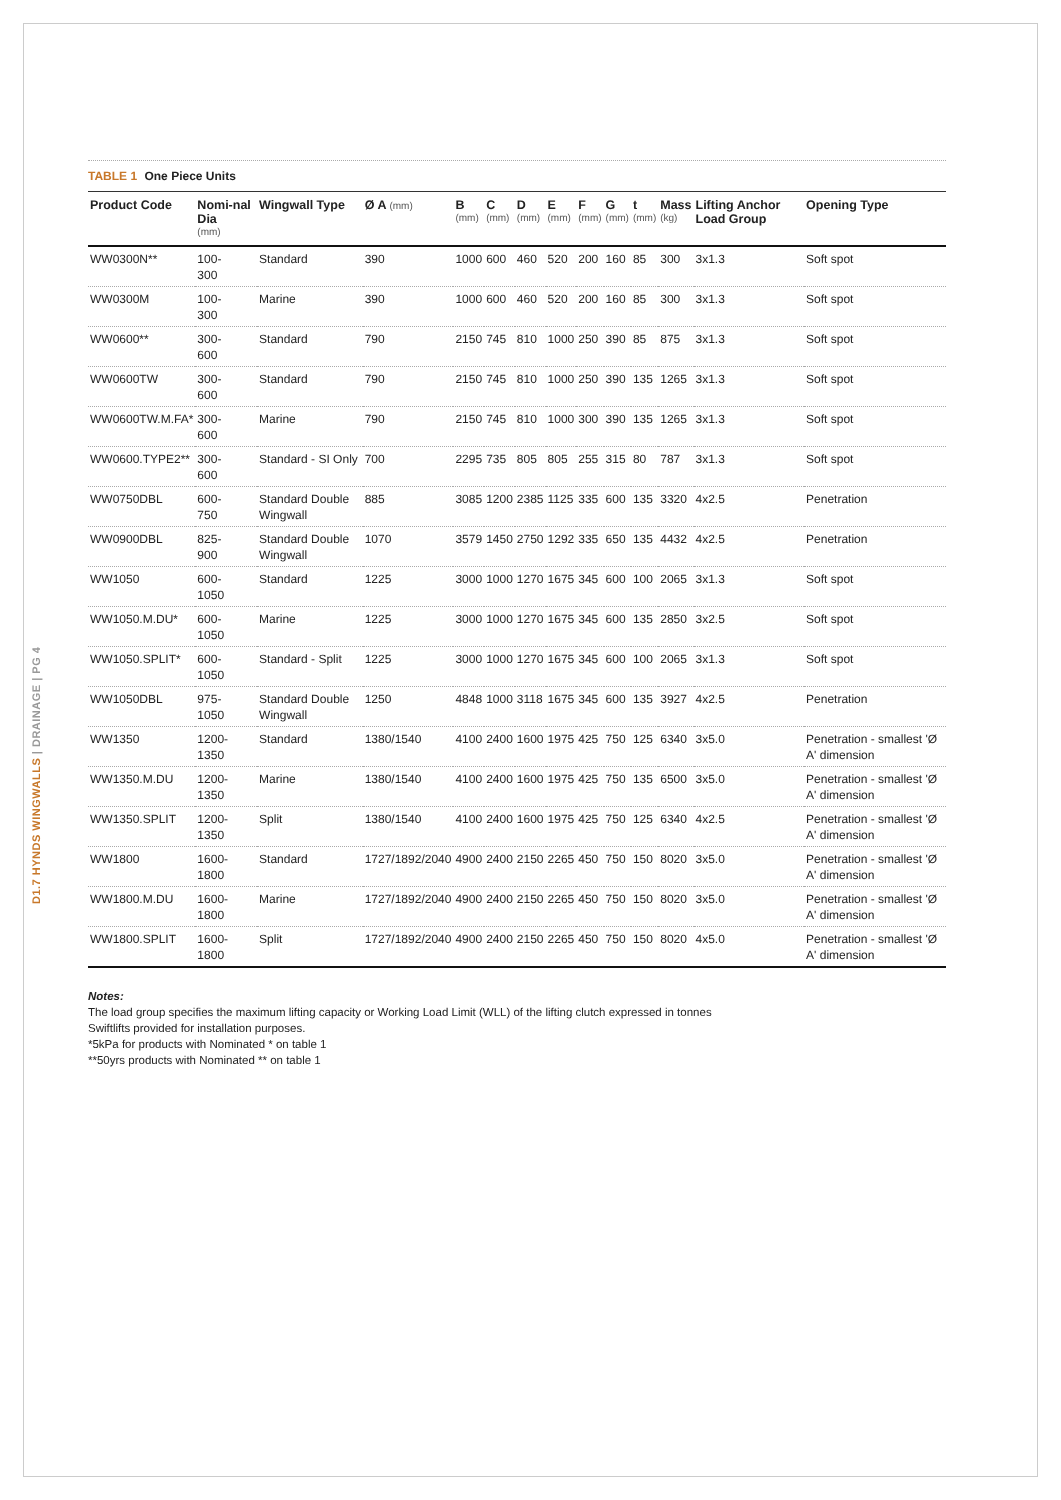D1.7 HYNDS WINGWALLS | DRAINAGE | PG 4
TABLE 1 One Piece Units
| Product Code | Nomi-nal Dia (mm) | Wingwall Type | Ø A (mm) | B (mm) | C (mm) | D (mm) | E (mm) | F (mm) | G (mm) | t (mm) | Mass (kg) | Lifting Anchor Load Group | Opening Type |
| --- | --- | --- | --- | --- | --- | --- | --- | --- | --- | --- | --- | --- | --- |
| WW0300N** | 100- 300 | Standard | 390 | 1000 | 600 | 460 | 520 | 200 | 160 | 85 | 300 | 3x1.3 | Soft spot |
| WW0300M | 100- 300 | Marine | 390 | 1000 | 600 | 460 | 520 | 200 | 160 | 85 | 300 | 3x1.3 | Soft spot |
| WW0600** | 300- 600 | Standard | 790 | 2150 | 745 | 810 | 1000 | 250 | 390 | 85 | 875 | 3x1.3 | Soft spot |
| WW0600TW | 300- 600 | Standard | 790 | 2150 | 745 | 810 | 1000 | 250 | 390 | 135 | 1265 | 3x1.3 | Soft spot |
| WW0600TW.M.FA* | 300- 600 | Marine | 790 | 2150 | 745 | 810 | 1000 | 300 | 390 | 135 | 1265 | 3x1.3 | Soft spot |
| WW0600.TYPE2** | 300- 600 | Standard - SI Only | 700 | 2295 | 735 | 805 | 805 | 255 | 315 | 80 | 787 | 3x1.3 | Soft spot |
| WW0750DBL | 600- 750 | Standard Double Wingwall | 885 | 3085 | 1200 | 2385 | 1125 | 335 | 600 | 135 | 3320 | 4x2.5 | Penetration |
| WW0900DBL | 825- 900 | Standard Double Wingwall | 1070 | 3579 | 1450 | 2750 | 1292 | 335 | 650 | 135 | 4432 | 4x2.5 | Penetration |
| WW1050 | 600- 1050 | Standard | 1225 | 3000 | 1000 | 1270 | 1675 | 345 | 600 | 100 | 2065 | 3x1.3 | Soft spot |
| WW1050.M.DU* | 600- 1050 | Marine | 1225 | 3000 | 1000 | 1270 | 1675 | 345 | 600 | 135 | 2850 | 3x2.5 | Soft spot |
| WW1050.SPLIT* | 600- 1050 | Standard - Split | 1225 | 3000 | 1000 | 1270 | 1675 | 345 | 600 | 100 | 2065 | 3x1.3 | Soft spot |
| WW1050DBL | 975- 1050 | Standard Double Wingwall | 1250 | 4848 | 1000 | 3118 | 1675 | 345 | 600 | 135 | 3927 | 4x2.5 | Penetration |
| WW1350 | 1200- 1350 | Standard | 1380/1540 | 4100 | 2400 | 1600 | 1975 | 425 | 750 | 125 | 6340 | 3x5.0 | Penetration - smallest 'Ø A' dimension |
| WW1350.M.DU | 1200- 1350 | Marine | 1380/1540 | 4100 | 2400 | 1600 | 1975 | 425 | 750 | 135 | 6500 | 3x5.0 | Penetration - smallest 'Ø A' dimension |
| WW1350.SPLIT | 1200- 1350 | Split | 1380/1540 | 4100 | 2400 | 1600 | 1975 | 425 | 750 | 125 | 6340 | 4x2.5 | Penetration - smallest 'Ø A' dimension |
| WW1800 | 1600- 1800 | Standard | 1727/1892/2040 | 4900 | 2400 | 2150 | 2265 | 450 | 750 | 150 | 8020 | 3x5.0 | Penetration - smallest 'Ø A' dimension |
| WW1800.M.DU | 1600- 1800 | Marine | 1727/1892/2040 | 4900 | 2400 | 2150 | 2265 | 450 | 750 | 150 | 8020 | 3x5.0 | Penetration - smallest 'Ø A' dimension |
| WW1800.SPLIT | 1600- 1800 | Split | 1727/1892/2040 | 4900 | 2400 | 2150 | 2265 | 450 | 750 | 150 | 8020 | 4x5.0 | Penetration - smallest 'Ø A' dimension |
Notes:
The load group specifies the maximum lifting capacity or Working Load Limit (WLL) of the lifting clutch expressed in tonnes
Swiftlifts provided for installation purposes.
*5kPa for products with Nominated * on table 1
**50yrs products with Nominated ** on table 1